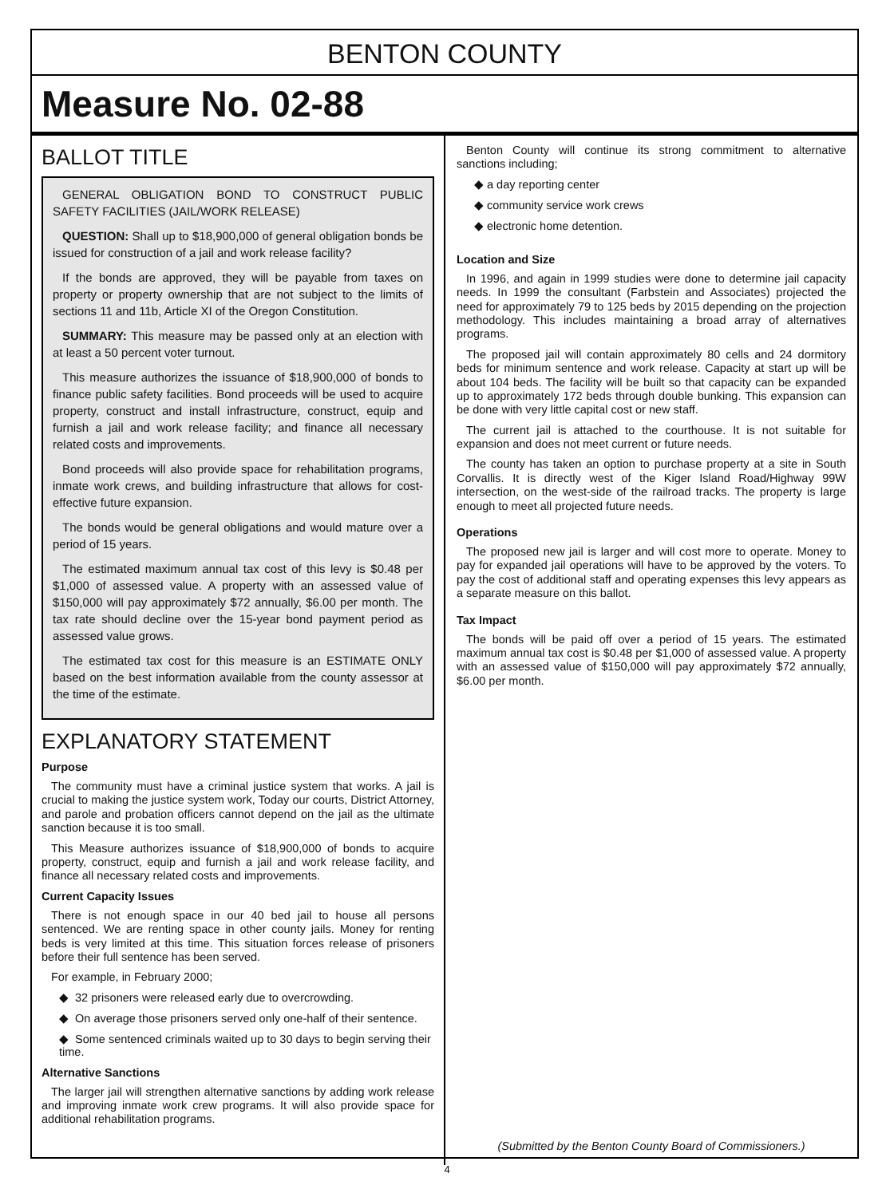BENTON COUNTY
Measure No. 02-88
BALLOT TITLE
GENERAL OBLIGATION BOND TO CONSTRUCT PUBLIC SAFETY FACILITIES (JAIL/WORK RELEASE)
QUESTION: Shall up to $18,900,000 of general obligation bonds be issued for construction of a jail and work release facility?
If the bonds are approved, they will be payable from taxes on property or property ownership that are not subject to the limits of sections 11 and 11b, Article XI of the Oregon Constitution.
SUMMARY: This measure may be passed only at an election with at least a 50 percent voter turnout.
This measure authorizes the issuance of $18,900,000 of bonds to finance public safety facilities. Bond proceeds will be used to acquire property, construct and install infrastructure, construct, equip and furnish a jail and work release facility; and finance all necessary related costs and improvements.
Bond proceeds will also provide space for rehabilitation programs, inmate work crews, and building infrastructure that allows for cost-effective future expansion.
The bonds would be general obligations and would mature over a period of 15 years.
The estimated maximum annual tax cost of this levy is $0.48 per $1,000 of assessed value. A property with an assessed value of $150,000 will pay approximately $72 annually, $6.00 per month. The tax rate should decline over the 15-year bond payment period as assessed value grows.
The estimated tax cost for this measure is an ESTIMATE ONLY based on the best information available from the county assessor at the time of the estimate.
EXPLANATORY STATEMENT
Purpose
The community must have a criminal justice system that works. A jail is crucial to making the justice system work, Today our courts, District Attorney, and parole and probation officers cannot depend on the jail as the ultimate sanction because it is too small.
This Measure authorizes issuance of $18,900,000 of bonds to acquire property, construct, equip and furnish a jail and work release facility, and finance all necessary related costs and improvements.
Current Capacity Issues
There is not enough space in our 40 bed jail to house all persons sentenced. We are renting space in other county jails. Money for renting beds is very limited at this time. This situation forces release of prisoners before their full sentence has been served.
For example, in February 2000;
◆ 32 prisoners were released early due to overcrowding.
◆ On average those prisoners served only one-half of their sentence.
◆ Some sentenced criminals waited up to 30 days to begin serving their time.
Alternative Sanctions
The larger jail will strengthen alternative sanctions by adding work release and improving inmate work crew programs. It will also provide space for additional rehabilitation programs.
Benton County will continue its strong commitment to alternative sanctions including;
◆ a day reporting center
◆ community service work crews
◆ electronic home detention.
Location and Size
In 1996, and again in 1999 studies were done to determine jail capacity needs. In 1999 the consultant (Farbstein and Associates) projected the need for approximately 79 to 125 beds by 2015 depending on the projection methodology. This includes maintaining a broad array of alternatives programs.
The proposed jail will contain approximately 80 cells and 24 dormitory beds for minimum sentence and work release. Capacity at start up will be about 104 beds. The facility will be built so that capacity can be expanded up to approximately 172 beds through double bunking. This expansion can be done with very little capital cost or new staff.
The current jail is attached to the courthouse. It is not suitable for expansion and does not meet current or future needs.
The county has taken an option to purchase property at a site in South Corvallis. It is directly west of the Kiger Island Road/Highway 99W intersection, on the west-side of the railroad tracks. The property is large enough to meet all projected future needs.
Operations
The proposed new jail is larger and will cost more to operate. Money to pay for expanded jail operations will have to be approved by the voters. To pay the cost of additional staff and operating expenses this levy appears as a separate measure on this ballot.
Tax Impact
The bonds will be paid off over a period of 15 years. The estimated maximum annual tax cost is $0.48 per $1,000 of assessed value. A property with an assessed value of $150,000 will pay approximately $72 annually, $6.00 per month.
(Submitted by the Benton County Board of Commissioners.)
4